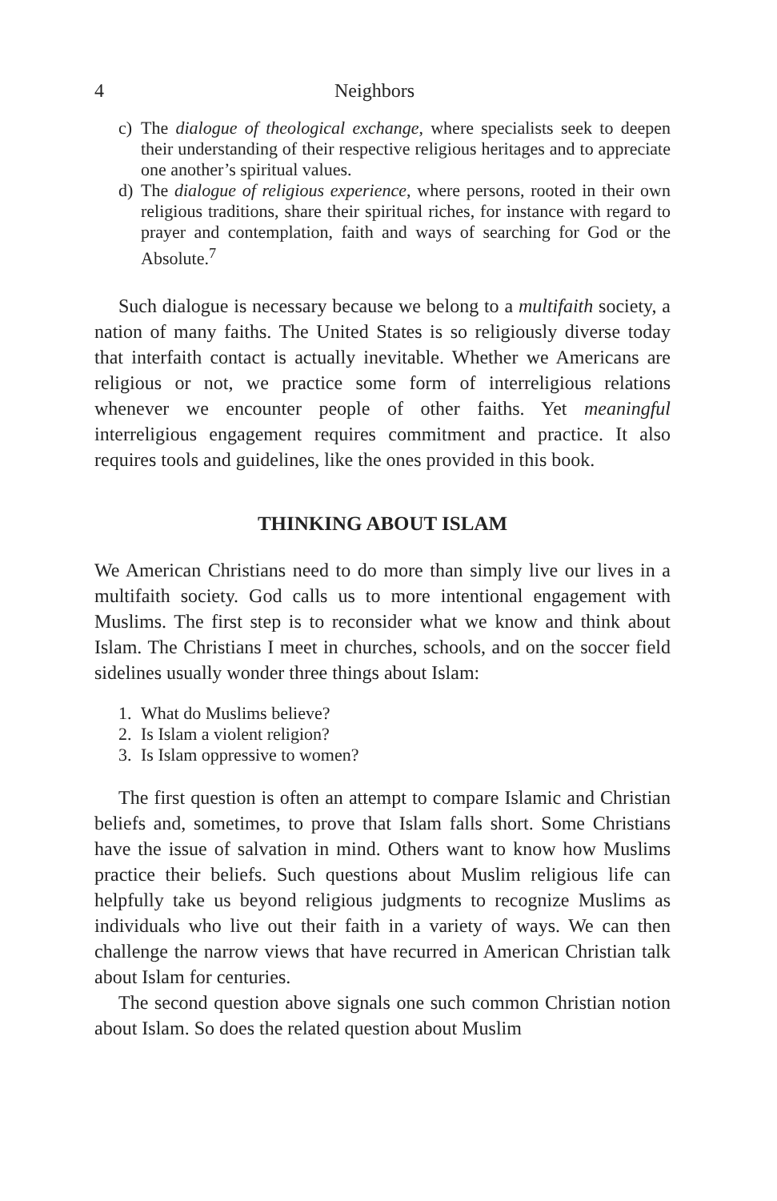4 Neighbors
c) The dialogue of theological exchange, where specialists seek to deepen their understanding of their respective religious heritages and to appreciate one another’s spiritual values.
d) The dialogue of religious experience, where persons, rooted in their own religious traditions, share their spiritual riches, for instance with regard to prayer and contemplation, faith and ways of searching for God or the Absolute.<sup>7</sup>
Such dialogue is necessary because we belong to a multifaith society, a nation of many faiths. The United States is so religiously diverse today that interfaith contact is actually inevitable. Whether we Americans are religious or not, we practice some form of interreligious relations whenever we encounter people of other faiths. Yet meaningful interreligious engagement requires commitment and practice. It also requires tools and guidelines, like the ones provided in this book.
THINKING ABOUT ISLAM
We American Christians need to do more than simply live our lives in a multifaith society. God calls us to more intentional engagement with Muslims. The first step is to reconsider what we know and think about Islam. The Christians I meet in churches, schools, and on the soccer field sidelines usually wonder three things about Islam:
1. What do Muslims believe?
2. Is Islam a violent religion?
3. Is Islam oppressive to women?
The first question is often an attempt to compare Islamic and Christian beliefs and, sometimes, to prove that Islam falls short. Some Christians have the issue of salvation in mind. Others want to know how Muslims practice their beliefs. Such questions about Muslim religious life can helpfully take us beyond religious judgments to recognize Muslims as individuals who live out their faith in a variety of ways. We can then challenge the narrow views that have recurred in American Christian talk about Islam for centuries.
The second question above signals one such common Christian notion about Islam. So does the related question about Muslim